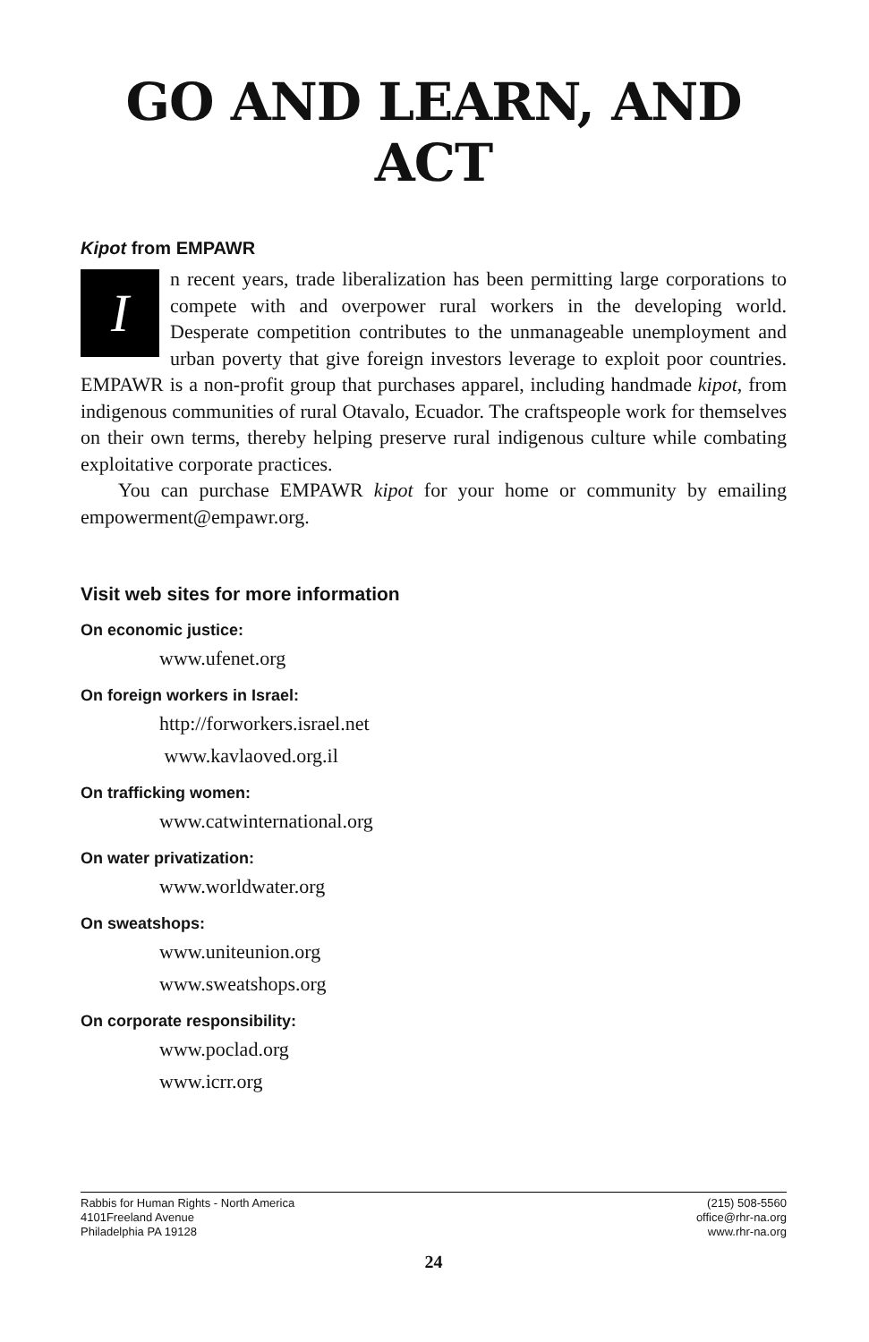GO AND LEARN, AND ACT
Kipot from EMPAWR
In recent years, trade liberalization has been permitting large corporations to compete with and overpower rural workers in the developing world. Desperate competition contributes to the unmanageable unemployment and urban poverty that give foreign investors leverage to exploit poor countries. EMPAWR is a non-profit group that purchases apparel, including handmade kipot, from indigenous communities of rural Otavalo, Ecuador. The craftspeople work for themselves on their own terms, thereby helping preserve rural indigenous culture while combating exploitative corporate practices.
You can purchase EMPAWR kipot for your home or community by emailing empowerment@empawr.org.
Visit web sites for more information
On economic justice:
www.ufenet.org
On foreign workers in Israel:
http://forworkers.israel.net
www.kavlaoved.org.il
On trafficking women:
www.catwinternational.org
On water privatization:
www.worldwater.org
On sweatshops:
www.uniteunion.org
www.sweatshops.org
On corporate responsibility:
www.poclad.org
www.icrr.org
Rabbis for Human Rights - North America
4101Freeland Avenue
Philadelphia PA 19128
(215) 508-5560
office@rhr-na.org
www.rhr-na.org
24